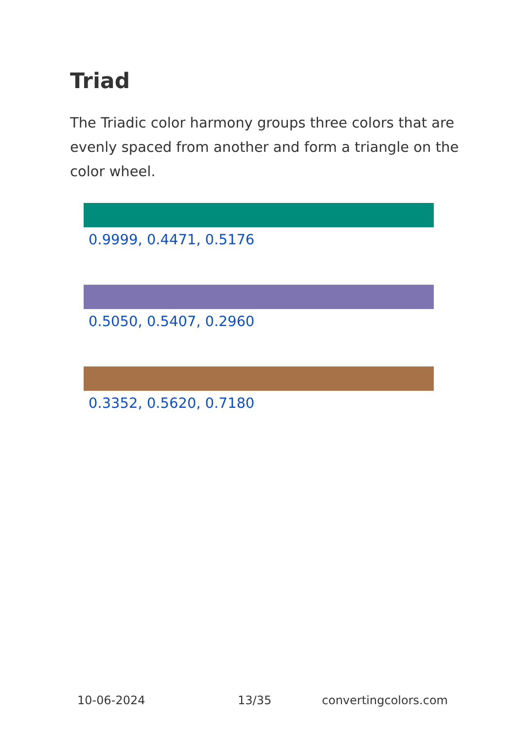Triad
The Triadic color harmony groups three colors that are evenly spaced from another and form a triangle on the color wheel.
0.9999, 0.4471, 0.5176
0.5050, 0.5407, 0.2960
0.3352, 0.5620, 0.7180
10-06-2024 13/35 convertingcolors.com